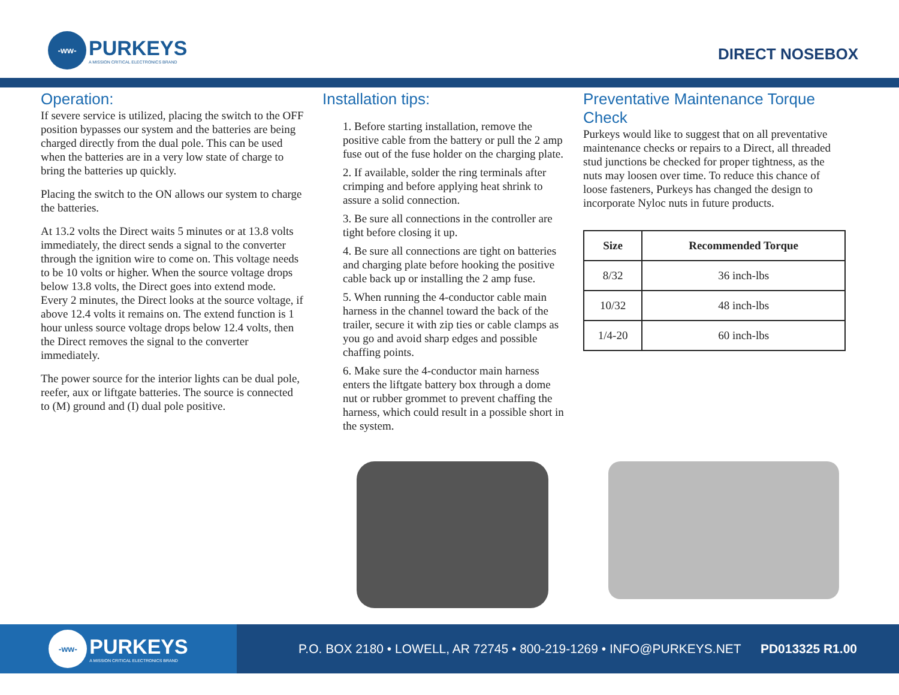-ww-
PURKEYS
A MISSION CRITICAL ELECTRONICS BRAND
DIRECT NOSEBOX
Operation:
If severe service is utilized, placing the switch to the OFF position bypasses our system and the batteries are being charged directly from the dual pole. This can be used when the batteries are in a very low state of charge to bring the batteries up quickly.
Placing the switch to the ON allows our system to charge the batteries.
At 13.2 volts the Direct waits 5 minutes or at 13.8 volts immediately, the direct sends a signal to the converter through the ignition wire to come on. This voltage needs to be 10 volts or higher. When the source voltage drops below 13.8 volts, the Direct goes into extend mode. Every 2 minutes, the Direct looks at the source voltage, if above 12.4 volts it remains on. The extend function is 1 hour unless source voltage drops below 12.4 volts, then the Direct removes the signal to the converter immediately.
The power source for the interior lights can be dual pole, reefer, aux or liftgate batteries. The source is connected to (M) ground and (I) dual pole positive.
Installation tips:
1. Before starting installation, remove the positive cable from the battery or pull the 2 amp fuse out of the fuse holder on the charging plate.
2. If available, solder the ring terminals after crimping and before applying heat shrink to assure a solid connection.
3. Be sure all connections in the controller are tight before closing it up.
4. Be sure all connections are tight on batteries and charging plate before hooking the positive cable back up or installing the 2 amp fuse.
5. When running the 4-conductor cable main harness in the channel toward the back of the trailer, secure it with zip ties or cable clamps as you go and avoid sharp edges and possible chaffing points.
6. Make sure the 4-conductor main harness enters the liftgate battery box through a dome nut or rubber grommet to prevent chaffing the harness, which could result in a possible short in the system.
Preventative Maintenance Torque Check
Purkeys would like to suggest that on all preventative maintenance checks or repairs to a Direct, all threaded stud junctions be checked for proper tightness, as the nuts may loosen over time. To reduce this chance of loose fasteners, Purkeys has changed the design to incorporate Nyloc nuts in future products.
| Size | Recommended Torque |
| --- | --- |
| 8/32 | 36 inch-lbs |
| 10/32 | 48 inch-lbs |
| 1/4-20 | 60 inch-lbs |
-ww-
PURKEYS
A MISSION CRITICAL ELECTRONICS BRAND
P.O. BOX 2180 • LOWELL, AR 72745 • 800-219-1269 • INFO@PURKEYS.NET
PD013325 R1.00